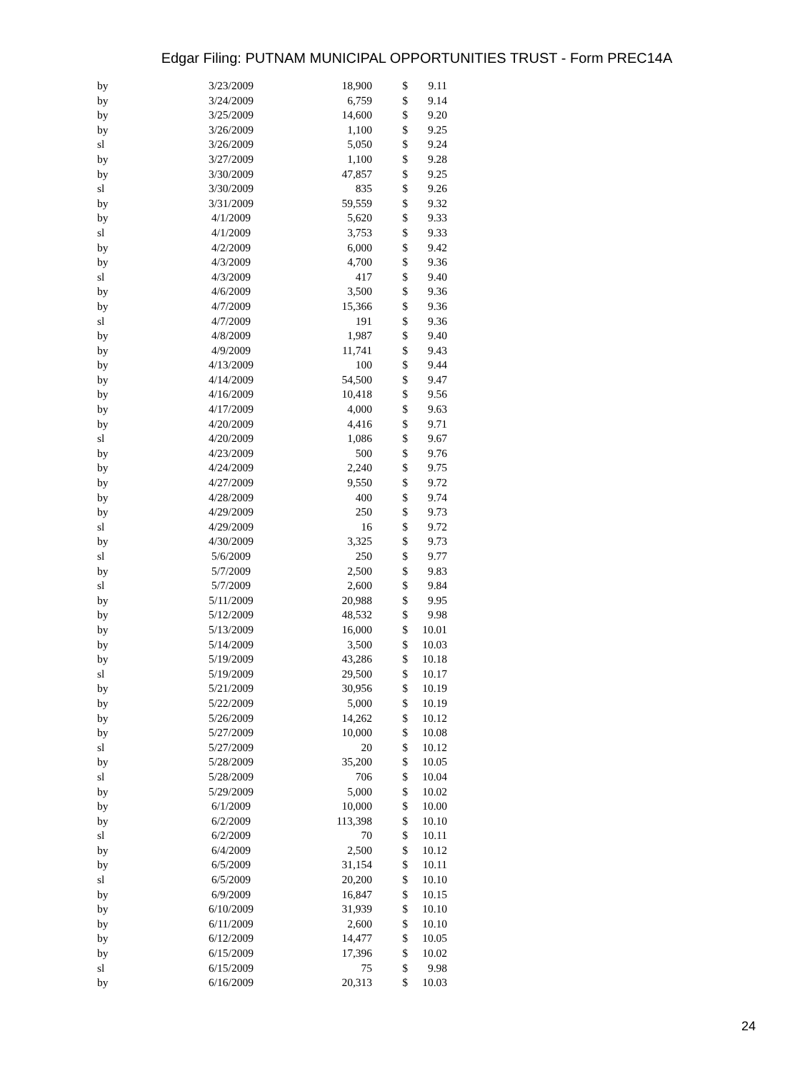Edgar Filing: PUTNAM MUNICIPAL OPPORTUNITIES TRUST - Form PREC14A
| by | 3/23/2009 | 18,900 | $ | 9.11 |
| by | 3/24/2009 | 6,759 | $ | 9.14 |
| by | 3/25/2009 | 14,600 | $ | 9.20 |
| by | 3/26/2009 | 1,100 | $ | 9.25 |
| sl | 3/26/2009 | 5,050 | $ | 9.24 |
| by | 3/27/2009 | 1,100 | $ | 9.28 |
| by | 3/30/2009 | 47,857 | $ | 9.25 |
| sl | 3/30/2009 | 835 | $ | 9.26 |
| by | 3/31/2009 | 59,559 | $ | 9.32 |
| by | 4/1/2009 | 5,620 | $ | 9.33 |
| sl | 4/1/2009 | 3,753 | $ | 9.33 |
| by | 4/2/2009 | 6,000 | $ | 9.42 |
| by | 4/3/2009 | 4,700 | $ | 9.36 |
| sl | 4/3/2009 | 417 | $ | 9.40 |
| by | 4/6/2009 | 3,500 | $ | 9.36 |
| by | 4/7/2009 | 15,366 | $ | 9.36 |
| sl | 4/7/2009 | 191 | $ | 9.36 |
| by | 4/8/2009 | 1,987 | $ | 9.40 |
| by | 4/9/2009 | 11,741 | $ | 9.43 |
| by | 4/13/2009 | 100 | $ | 9.44 |
| by | 4/14/2009 | 54,500 | $ | 9.47 |
| by | 4/16/2009 | 10,418 | $ | 9.56 |
| by | 4/17/2009 | 4,000 | $ | 9.63 |
| by | 4/20/2009 | 4,416 | $ | 9.71 |
| sl | 4/20/2009 | 1,086 | $ | 9.67 |
| by | 4/23/2009 | 500 | $ | 9.76 |
| by | 4/24/2009 | 2,240 | $ | 9.75 |
| by | 4/27/2009 | 9,550 | $ | 9.72 |
| by | 4/28/2009 | 400 | $ | 9.74 |
| by | 4/29/2009 | 250 | $ | 9.73 |
| sl | 4/29/2009 | 16 | $ | 9.72 |
| by | 4/30/2009 | 3,325 | $ | 9.73 |
| sl | 5/6/2009 | 250 | $ | 9.77 |
| by | 5/7/2009 | 2,500 | $ | 9.83 |
| sl | 5/7/2009 | 2,600 | $ | 9.84 |
| by | 5/11/2009 | 20,988 | $ | 9.95 |
| by | 5/12/2009 | 48,532 | $ | 9.98 |
| by | 5/13/2009 | 16,000 | $ | 10.01 |
| by | 5/14/2009 | 3,500 | $ | 10.03 |
| by | 5/19/2009 | 43,286 | $ | 10.18 |
| sl | 5/19/2009 | 29,500 | $ | 10.17 |
| by | 5/21/2009 | 30,956 | $ | 10.19 |
| by | 5/22/2009 | 5,000 | $ | 10.19 |
| by | 5/26/2009 | 14,262 | $ | 10.12 |
| by | 5/27/2009 | 10,000 | $ | 10.08 |
| sl | 5/27/2009 | 20 | $ | 10.12 |
| by | 5/28/2009 | 35,200 | $ | 10.05 |
| sl | 5/28/2009 | 706 | $ | 10.04 |
| by | 5/29/2009 | 5,000 | $ | 10.02 |
| by | 6/1/2009 | 10,000 | $ | 10.00 |
| by | 6/2/2009 | 113,398 | $ | 10.10 |
| sl | 6/2/2009 | 70 | $ | 10.11 |
| by | 6/4/2009 | 2,500 | $ | 10.12 |
| by | 6/5/2009 | 31,154 | $ | 10.11 |
| sl | 6/5/2009 | 20,200 | $ | 10.10 |
| by | 6/9/2009 | 16,847 | $ | 10.15 |
| by | 6/10/2009 | 31,939 | $ | 10.10 |
| by | 6/11/2009 | 2,600 | $ | 10.10 |
| by | 6/12/2009 | 14,477 | $ | 10.05 |
| by | 6/15/2009 | 17,396 | $ | 10.02 |
| sl | 6/15/2009 | 75 | $ | 9.98 |
| by | 6/16/2009 | 20,313 | $ | 10.03 |
24